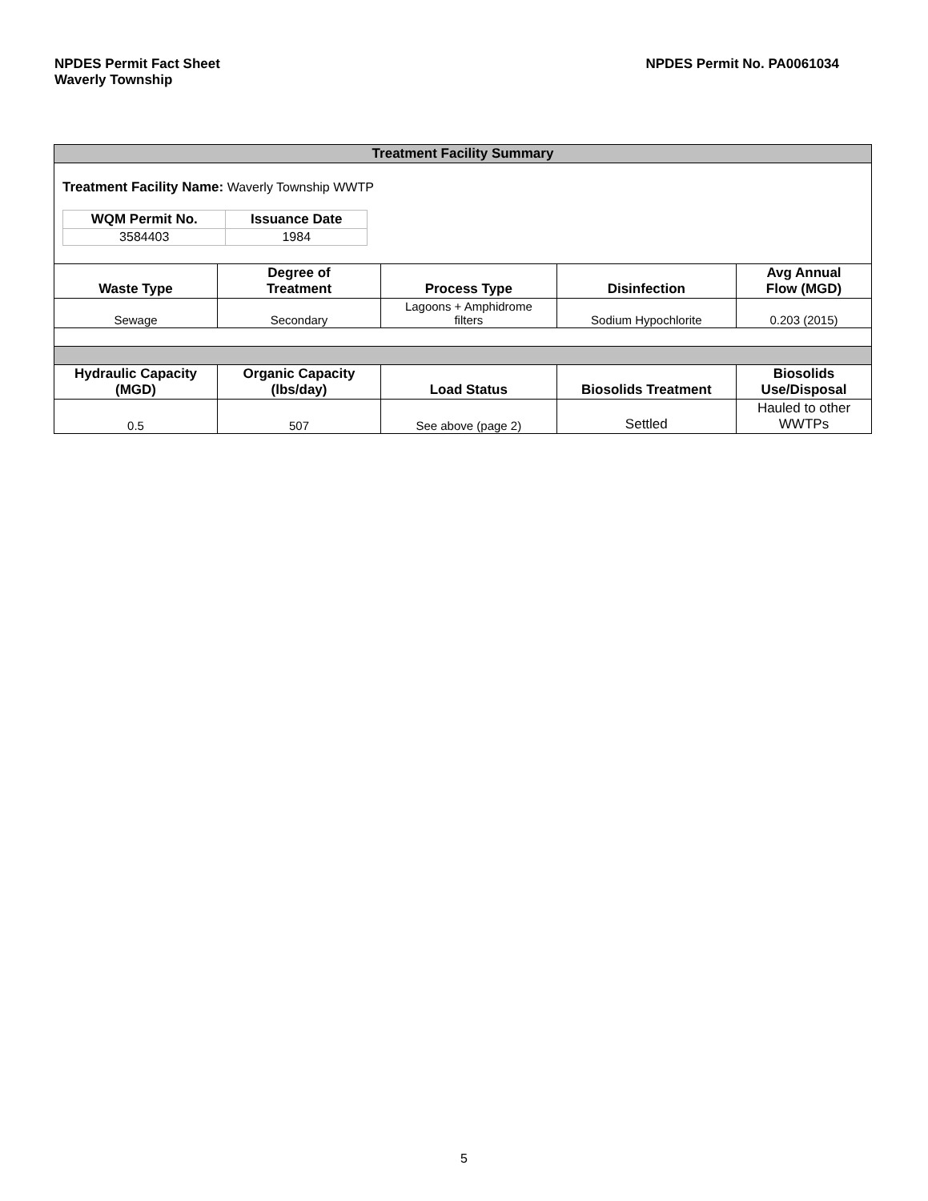NPDES Permit Fact Sheet
Waverly Township
NPDES Permit No. PA0061034
| Treatment Facility Summary | | | | |
| --- | --- | --- | --- | --- |
| Treatment Facility Name: Waverly Township WWTP / WQM Permit No. / Issuance Date / / --- / --- / / 3584403 / 1984 / | | | | |
| Waste Type | Degree of Treatment | Process Type | Disinfection | Avg Annual Flow (MGD) |
| Sewage | Secondary | Lagoons + Amphidrome filters | Sodium Hypochlorite | 0.203 (2015) |
| Hydraulic Capacity (MGD) | Organic Capacity (lbs/day) | Load Status | Biosolids Treatment | Biosolids Use/Disposal |
| 0.5 | 507 | See above (page 2) | Settled | Hauled to other WWTPs |
5